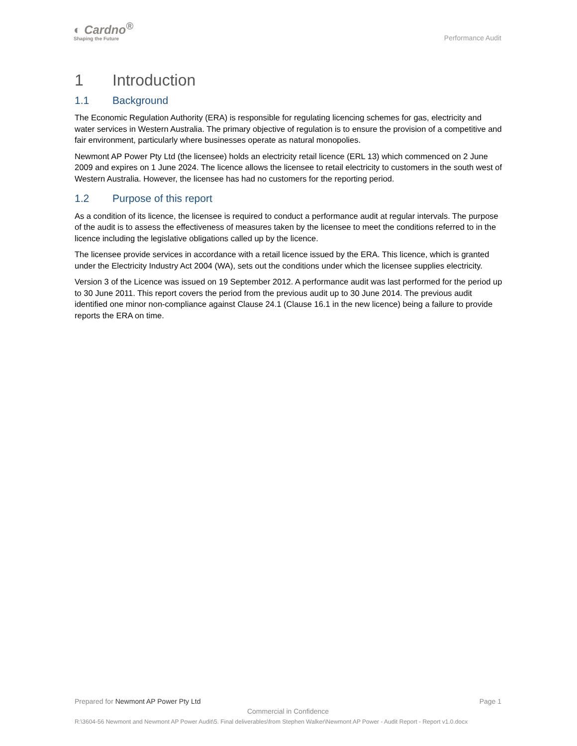◐ Cardno<sup>®</sup>
Shaping the Future
Performance Audit
1 Introduction
1.1 Background
The Economic Regulation Authority (ERA) is responsible for regulating licencing schemes for gas, electricity and water services in Western Australia. The primary objective of regulation is to ensure the provision of a competitive and fair environment, particularly where businesses operate as natural monopolies.
Newmont AP Power Pty Ltd (the licensee) holds an electricity retail licence (ERL 13) which commenced on 2 June 2009 and expires on 1 June 2024. The licence allows the licensee to retail electricity to customers in the south west of Western Australia. However, the licensee has had no customers for the reporting period.
1.2 Purpose of this report
As a condition of its licence, the licensee is required to conduct a performance audit at regular intervals. The purpose of the audit is to assess the effectiveness of measures taken by the licensee to meet the conditions referred to in the licence including the legislative obligations called up by the licence.
The licensee provide services in accordance with a retail licence issued by the ERA. This licence, which is granted under the Electricity Industry Act 2004 (WA), sets out the conditions under which the licensee supplies electricity.
Version 3 of the Licence was issued on 19 September 2012. A performance audit was last performed for the period up to 30 June 2011. This report covers the period from the previous audit up to 30 June 2014. The previous audit identified one minor non-compliance against Clause 24.1 (Clause 16.1 in the new licence) being a failure to provide reports the ERA on time.
Prepared for Newmont AP Power Pty Ltd Page 1
Commercial in Confidence
R:\3604-56 Newmont and Newmont AP Power Audit\5. Final deliverables\from Stephen Walker\Newmont AP Power - Audit Report - Report v1.0.docx